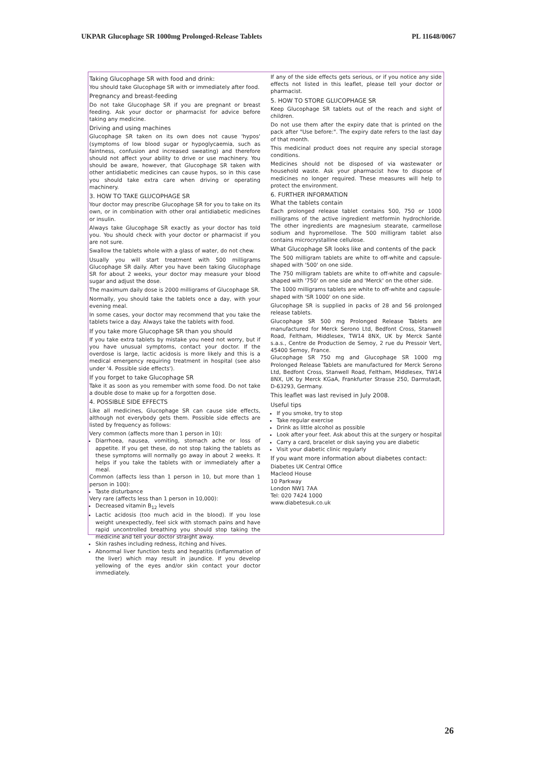UKPAR Glucophage SR 1000mg Prolonged-Release Tablets PL 11648/0067
Taking Glucophage SR with food and drink:
You should take Glucophage SR with or immediately after food.
Pregnancy and breast-feeding
Do not take Glucophage SR if you are pregnant or breast feeding. Ask your doctor or pharmacist for advice before taking any medicine.
Driving and using machines
Glucophage SR taken on its own does not cause 'hypos' (symptoms of low blood sugar or hypoglycaemia, such as faintness, confusion and increased sweating) and therefore should not affect your ability to drive or use machinery. You should be aware, however, that Glucophage SR taken with other antidiabetic medicines can cause hypos, so in this case you should take extra care when driving or operating machinery.
3. HOW TO TAKE GLUCOPHAGE SR
Your doctor may prescribe Glucophage SR for you to take on its own, or in combination with other oral antidiabetic medicines or insulin.
Always take Glucophage SR exactly as your doctor has told you. You should check with your doctor or pharmacist if you are not sure.
Swallow the tablets whole with a glass of water, do not chew.
Usually you will start treatment with 500 milligrams Glucophage SR daily. After you have been taking Glucophage SR for about 2 weeks, your doctor may measure your blood sugar and adjust the dose.
The maximum daily dose is 2000 milligrams of Glucophage SR.
Normally, you should take the tablets once a day, with your evening meal.
In some cases, your doctor may recommend that you take the tablets twice a day. Always take the tablets with food.
If you take more Glucophage SR than you should
If you take extra tablets by mistake you need not worry, but if you have unusual symptoms, contact your doctor. If the overdose is large, lactic acidosis is more likely and this is a medical emergency requiring treatment in hospital (see also under '4. Possible side effects').
If you forget to take Glucophage SR
Take it as soon as you remember with some food. Do not take a double dose to make up for a forgotten dose.
4. POSSIBLE SIDE EFFECTS
Like all medicines, Glucophage SR can cause side effects, although not everybody gets them. Possible side effects are listed by frequency as follows:
Very common (affects more than 1 person in 10):
Diarrhoea, nausea, vomiting, stomach ache or loss of appetite. If you get these, do not stop taking the tablets as these symptoms will normally go away in about 2 weeks. It helps if you take the tablets with or immediately after a meal.
Common (affects less than 1 person in 10, but more than 1 person in 100):
Taste disturbance
Very rare (affects less than 1 person in 10,000):
Decreased vitamin B<sub>12</sub> levels
Lactic acidosis (too much acid in the blood). If you lose weight unexpectedly, feel sick with stomach pains and have rapid uncontrolled breathing you should stop taking the medicine and tell your doctor straight away.
Skin rashes including redness, itching and hives.
Abnormal liver function tests and hepatitis (inflammation of the liver) which may result in jaundice. If you develop yellowing of the eyes and/or skin contact your doctor immediately.
If any of the side effects gets serious, or if you notice any side effects not listed in this leaflet, please tell your doctor or pharmacist.
5. HOW TO STORE GLUCOPHAGE SR
Keep Glucophage SR tablets out of the reach and sight of children.
Do not use them after the expiry date that is printed on the pack after "Use before:". The expiry date refers to the last day of that month.
This medicinal product does not require any special storage conditions.
Medicines should not be disposed of via wastewater or household waste. Ask your pharmacist how to dispose of medicines no longer required. These measures will help to protect the environment.
6. FURTHER INFORMATION
What the tablets contain
Each prolonged release tablet contains 500, 750 or 1000 milligrams of the active ingredient metformin hydrochloride. The other ingredients are magnesium stearate, carmellose sodium and hypromellose. The 500 milligram tablet also contains microcrystalline cellulose.
What Glucophage SR looks like and contents of the pack
The 500 milligram tablets are white to off-white and capsule-shaped with '500' on one side.
The 750 milligram tablets are white to off-white and capsule-shaped with '750' on one side and 'Merck' on the other side.
The 1000 milligrams tablets are white to off-white and capsule-shaped with 'SR 1000' on one side.
Glucophage SR is supplied in packs of 28 and 56 prolonged release tablets.
Glucophage SR 500 mg Prolonged Release Tablets are manufactured for Merck Serono Ltd, Bedfont Cross, Stanwell Road, Feltham, Middlesex, TW14 8NX, UK by Merck Santé s.a.s., Centre de Production de Semoy, 2 rue du Pressoir Vert, 45400 Semoy, France.
Glucophage SR 750 mg and Glucophage SR 1000 mg Prolonged Release Tablets are manufactured for Merck Serono Ltd, Bedfont Cross, Stanwell Road, Feltham, Middlesex, TW14 8NX, UK by Merck KGaA, Frankfurter Strasse 250, Darmstadt, D-63293, Germany.
This leaflet was last revised in July 2008.
Useful tips
If you smoke, try to stop
Take regular exercise
Drink as little alcohol as possible
Look after your feet. Ask about this at the surgery or hospital
Carry a card, bracelet or disk saying you are diabetic
Visit your diabetic clinic regularly
If you want more information about diabetes contact:
Diabetes UK Central Office
Macleod House
10 Parkway
London NW1 7AA
Tel: 020 7424 1000
www.diabetesuk.co.uk
26